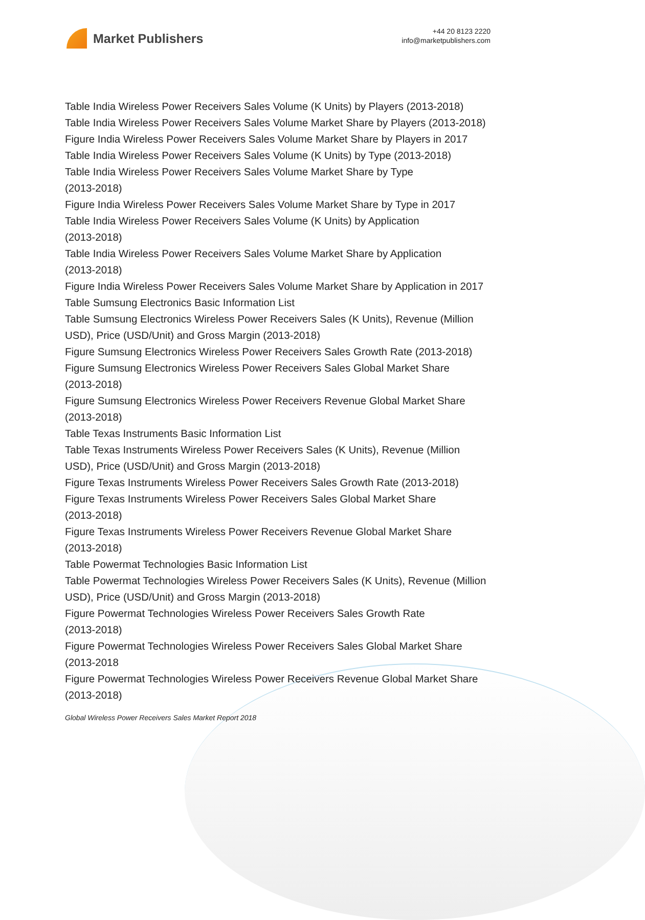Market Publishers
+44 20 8123 2220
info@marketpublishers.com
Table India Wireless Power Receivers Sales Volume (K Units) by Players (2013-2018)
Table India Wireless Power Receivers Sales Volume Market Share by Players (2013-2018)
Figure India Wireless Power Receivers Sales Volume Market Share by Players in 2017
Table India Wireless Power Receivers Sales Volume (K Units) by Type (2013-2018)
Table India Wireless Power Receivers Sales Volume Market Share by Type
(2013-2018)
Figure India Wireless Power Receivers Sales Volume Market Share by Type in 2017
Table India Wireless Power Receivers Sales Volume (K Units) by Application
(2013-2018)
Table India Wireless Power Receivers Sales Volume Market Share by Application
(2013-2018)
Figure India Wireless Power Receivers Sales Volume Market Share by Application in 2017
Table Sumsung Electronics Basic Information List
Table Sumsung Electronics Wireless Power Receivers Sales (K Units), Revenue (Million USD), Price (USD/Unit) and Gross Margin (2013-2018)
Figure Sumsung Electronics Wireless Power Receivers Sales Growth Rate (2013-2018)
Figure Sumsung Electronics Wireless Power Receivers Sales Global Market Share
(2013-2018)
Figure Sumsung Electronics Wireless Power Receivers Revenue Global Market Share (2013-2018)
Table Texas Instruments Basic Information List
Table Texas Instruments Wireless Power Receivers Sales (K Units), Revenue (Million USD), Price (USD/Unit) and Gross Margin (2013-2018)
Figure Texas Instruments Wireless Power Receivers Sales Growth Rate (2013-2018)
Figure Texas Instruments Wireless Power Receivers Sales Global Market Share
(2013-2018)
Figure Texas Instruments Wireless Power Receivers Revenue Global Market Share
(2013-2018)
Table Powermat Technologies Basic Information List
Table Powermat Technologies Wireless Power Receivers Sales (K Units), Revenue (Million USD), Price (USD/Unit) and Gross Margin (2013-2018)
Figure Powermat Technologies Wireless Power Receivers Sales Growth Rate
(2013-2018)
Figure Powermat Technologies Wireless Power Receivers Sales Global Market Share (2013-2018
Figure Powermat Technologies Wireless Power Receivers Revenue Global Market Share (2013-2018)
Global Wireless Power Receivers Sales Market Report 2018